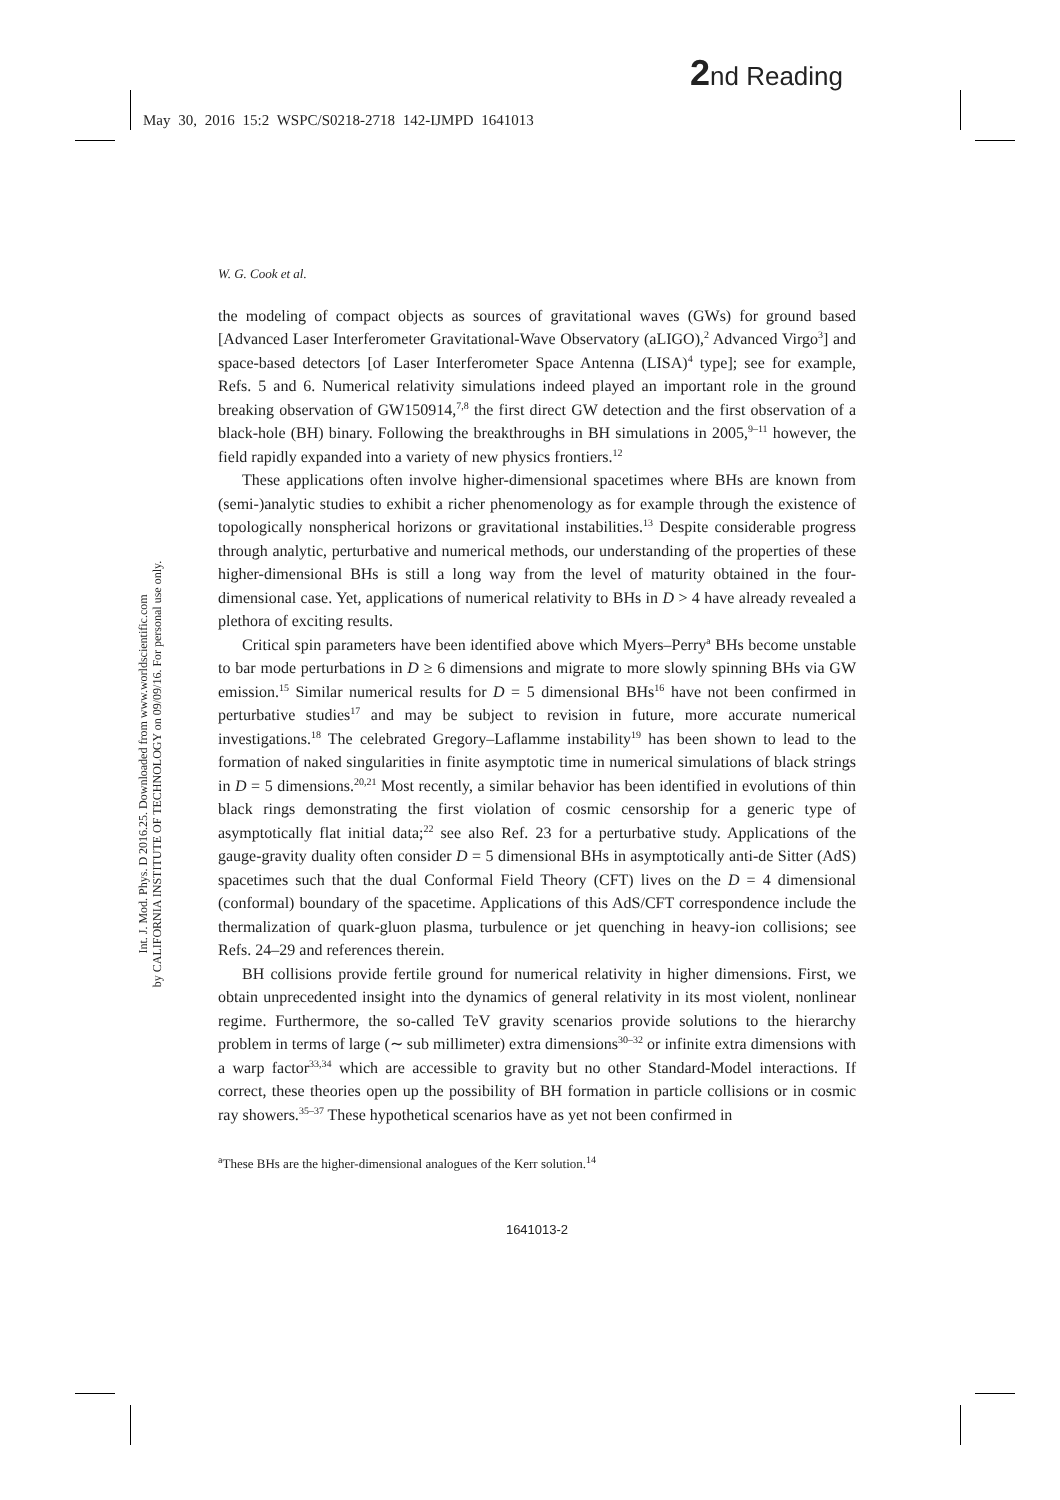2nd Reading
May 30, 2016 15:2 WSPC/S0218-2718 142-IJMPD 1641013
Int. J. Mod. Phys. D 2016.25. Downloaded from www.worldscientific.com
by CALIFORNIA INSTITUTE OF TECHNOLOGY on 09/09/16. For personal use only.
W. G. Cook et al.
the modeling of compact objects as sources of gravitational waves (GWs) for ground based [Advanced Laser Interferometer Gravitational-Wave Observatory (aLIGO),<sup>2</sup> Advanced Virgo<sup>3</sup>] and space-based detectors [of Laser Interferometer Space Antenna (LISA)<sup>4</sup> type]; see for example, Refs. 5 and 6. Numerical relativity simulations indeed played an important role in the ground breaking observation of GW150914,<sup>7,8</sup> the first direct GW detection and the first observation of a black-hole (BH) binary. Following the breakthroughs in BH simulations in 2005,<sup>9–11</sup> however, the field rapidly expanded into a variety of new physics frontiers.<sup>12</sup>
These applications often involve higher-dimensional spacetimes where BHs are known from (semi-)analytic studies to exhibit a richer phenomenology as for example through the existence of topologically nonspherical horizons or gravitational instabilities.<sup>13</sup> Despite considerable progress through analytic, perturbative and numerical methods, our understanding of the properties of these higher-dimensional BHs is still a long way from the level of maturity obtained in the four-dimensional case. Yet, applications of numerical relativity to BHs in D > 4 have already revealed a plethora of exciting results.
Critical spin parameters have been identified above which Myers–Perry<sup>a</sup> BHs become unstable to bar mode perturbations in D ≥ 6 dimensions and migrate to more slowly spinning BHs via GW emission.<sup>15</sup> Similar numerical results for D = 5 dimensional BHs<sup>16</sup> have not been confirmed in perturbative studies<sup>17</sup> and may be subject to revision in future, more accurate numerical investigations.<sup>18</sup> The celebrated Gregory–Laflamme instability<sup>19</sup> has been shown to lead to the formation of naked singularities in finite asymptotic time in numerical simulations of black strings in D = 5 dimensions.<sup>20,21</sup> Most recently, a similar behavior has been identified in evolutions of thin black rings demonstrating the first violation of cosmic censorship for a generic type of asymptotically flat initial data;<sup>22</sup> see also Ref. 23 for a perturbative study. Applications of the gauge-gravity duality often consider D = 5 dimensional BHs in asymptotically anti-de Sitter (AdS) spacetimes such that the dual Conformal Field Theory (CFT) lives on the D = 4 dimensional (conformal) boundary of the spacetime. Applications of this AdS/CFT correspondence include the thermalization of quark-gluon plasma, turbulence or jet quenching in heavy-ion collisions; see Refs. 24–29 and references therein.
BH collisions provide fertile ground for numerical relativity in higher dimensions. First, we obtain unprecedented insight into the dynamics of general relativity in its most violent, nonlinear regime. Furthermore, the so-called TeV gravity scenarios provide solutions to the hierarchy problem in terms of large (∼ sub millimeter) extra dimensions<sup>30–32</sup> or infinite extra dimensions with a warp factor<sup>33,34</sup> which are accessible to gravity but no other Standard-Model interactions. If correct, these theories open up the possibility of BH formation in particle collisions or in cosmic ray showers.<sup>35–37</sup> These hypothetical scenarios have as yet not been confirmed in
<sup>a</sup> These BHs are the higher-dimensional analogues of the Kerr solution.<sup>14</sup>
1641013-2